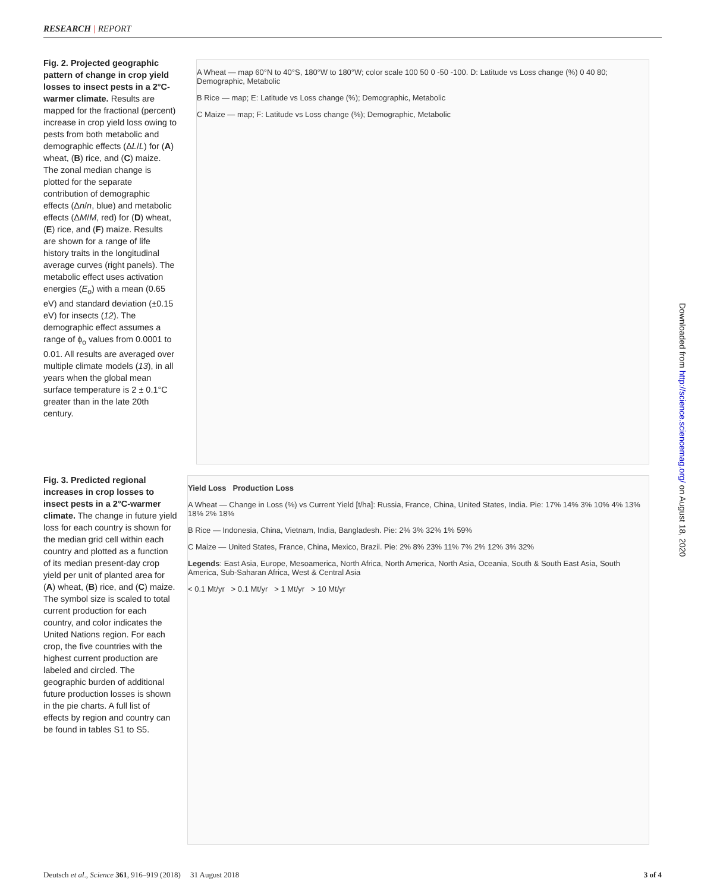RESEARCH | REPORT
Fig. 2. Projected geographic pattern of change in crop yield losses to insect pests in a 2°C-warmer climate. Results are mapped for the fractional (percent) increase in crop yield loss owing to pests from both metabolic and demographic effects (ΔL/L) for (A) wheat, (B) rice, and (C) maize. The zonal median change is plotted for the separate contribution of demographic effects (Δn/n, blue) and metabolic effects (ΔM/M, red) for (D) wheat, (E) rice, and (F) maize. Results are shown for a range of life history traits in the longitudinal average curves (right panels). The metabolic effect uses activation energies (E<sub>o</sub>) with a mean (0.65 eV) and standard deviation (±0.15 eV) for insects (12). The demographic effect assumes a range of ϕ<sub>o</sub> values from 0.0001 to 0.01. All results are averaged over multiple climate models (13), in all years when the global mean surface temperature is 2 ± 0.1°C greater than in the late 20th century.
Fig. 3. Predicted regional increases in crop losses to insect pests in a 2°C-warmer climate. The change in future yield loss for each country is shown for the median grid cell within each country and plotted as a function of its median present-day crop yield per unit of planted area for (A) wheat, (B) rice, and (C) maize. The symbol size is scaled to total current production for each country, and color indicates the United Nations region. For each crop, the five countries with the highest current production are labeled and circled. The geographic burden of additional future production losses is shown in the pie charts. A full list of effects by region and country can be found in tables S1 to S5.
A Wheat — map 60°N to 40°S, 180°W to 180°W; color scale 100 50 0 -50 -100. D: Latitude vs Loss change (%) 0 40 80; Demographic, Metabolic
B Rice — map; E: Latitude vs Loss change (%); Demographic, Metabolic
C Maize — map; F: Latitude vs Loss change (%); Demographic, Metabolic
Yield Loss Production Loss
A Wheat — Change in Loss (%) vs Current Yield [t/ha]: Russia, France, China, United States, India. Pie: 17% 14% 3% 10% 4% 13% 18% 2% 18%
B Rice — Indonesia, China, Vietnam, India, Bangladesh. Pie: 2% 3% 32% 1% 59%
C Maize — United States, France, China, Mexico, Brazil. Pie: 2% 8% 23% 11% 7% 2% 12% 3% 32%
Legends: East Asia, Europe, Mesoamerica, North Africa, North America, North Asia, Oceania, South & South East Asia, South America, Sub-Saharan Africa, West & Central Asia
< 0.1 Mt/yr > 0.1 Mt/yr > 1 Mt/yr > 10 Mt/yr
Downloaded from http://science.sciencemag.org/ on August 18, 2020
Deutsch et al., Science 361, 916–919 (2018) 31 August 2018 3 of 4